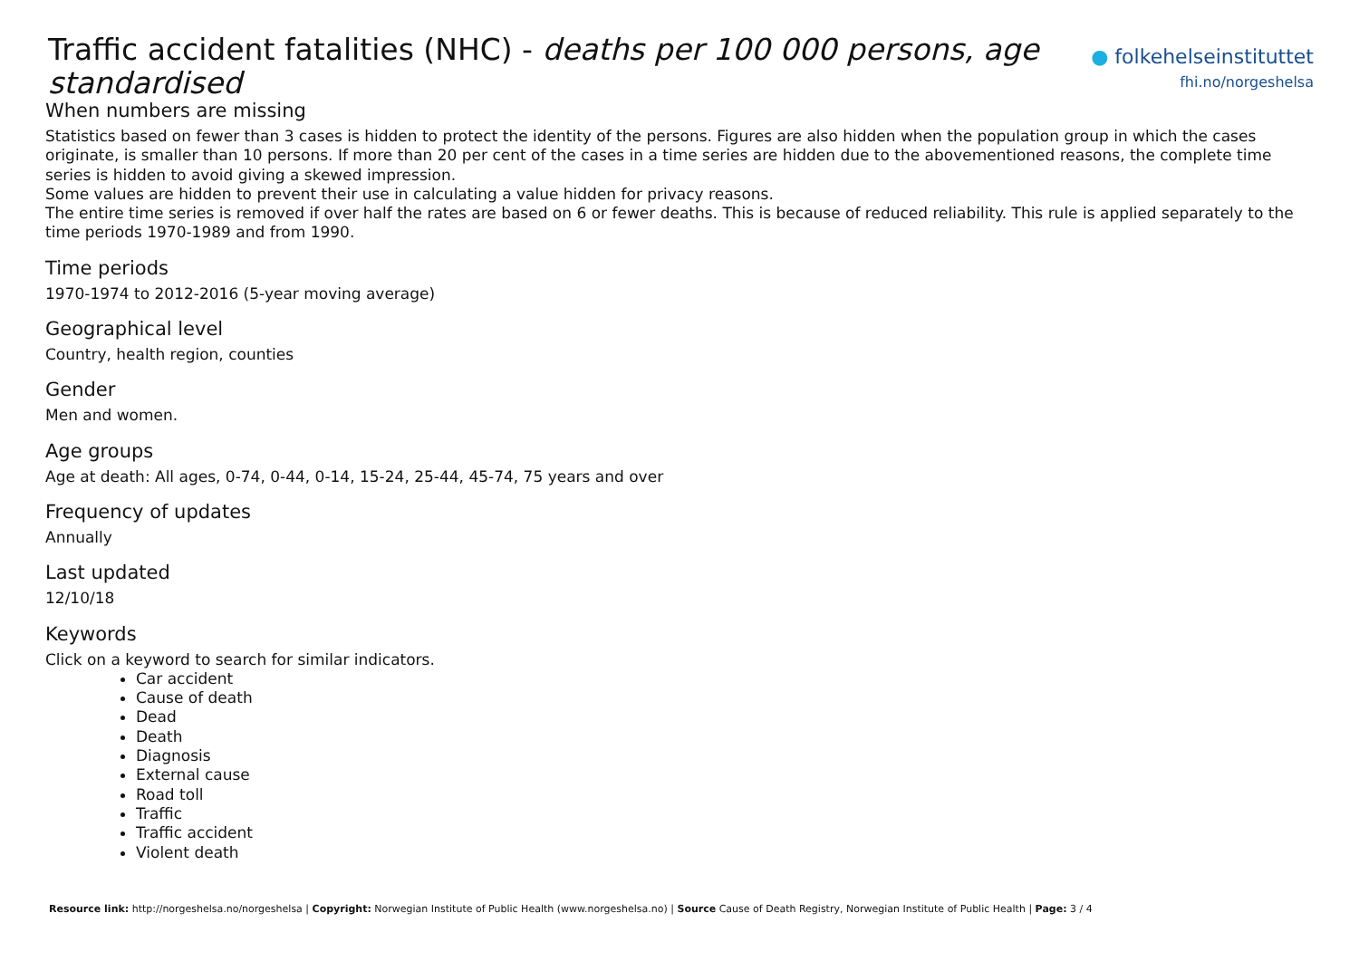Traffic accident fatalities (NHC) - deaths per 100 000 persons, age standardised
● folkehelseinstituttet
fhi.no/norgeshelsa
When numbers are missing
Statistics based on fewer than 3 cases is hidden to protect the identity of the persons. Figures are also hidden when the population group in which the cases originate, is smaller than 10 persons. If more than 20 per cent of the cases in a time series are hidden due to the abovementioned reasons, the complete time series is hidden to avoid giving a skewed impression.
Some values are hidden to prevent their use in calculating a value hidden for privacy reasons.
The entire time series is removed if over half the rates are based on 6 or fewer deaths. This is because of reduced reliability. This rule is applied separately to the time periods 1970-1989 and from 1990.
Time periods
1970-1974 to 2012-2016 (5-year moving average)
Geographical level
Country, health region, counties
Gender
Men and women.
Age groups
Age at death: All ages, 0-74, 0-44, 0-14, 15-24, 25-44, 45-74, 75 years and over
Frequency of updates
Annually
Last updated
12/10/18
Keywords
Click on a keyword to search for similar indicators.
Car accident
Cause of death
Dead
Death
Diagnosis
External cause
Road toll
Traffic
Traffic accident
Violent death
Resource link: http://norgeshelsa.no/norgeshelsa | Copyright: Norwegian Institute of Public Health (www.norgeshelsa.no) | Source Cause of Death Registry, Norwegian Institute of Public Health | Page: 3 / 4